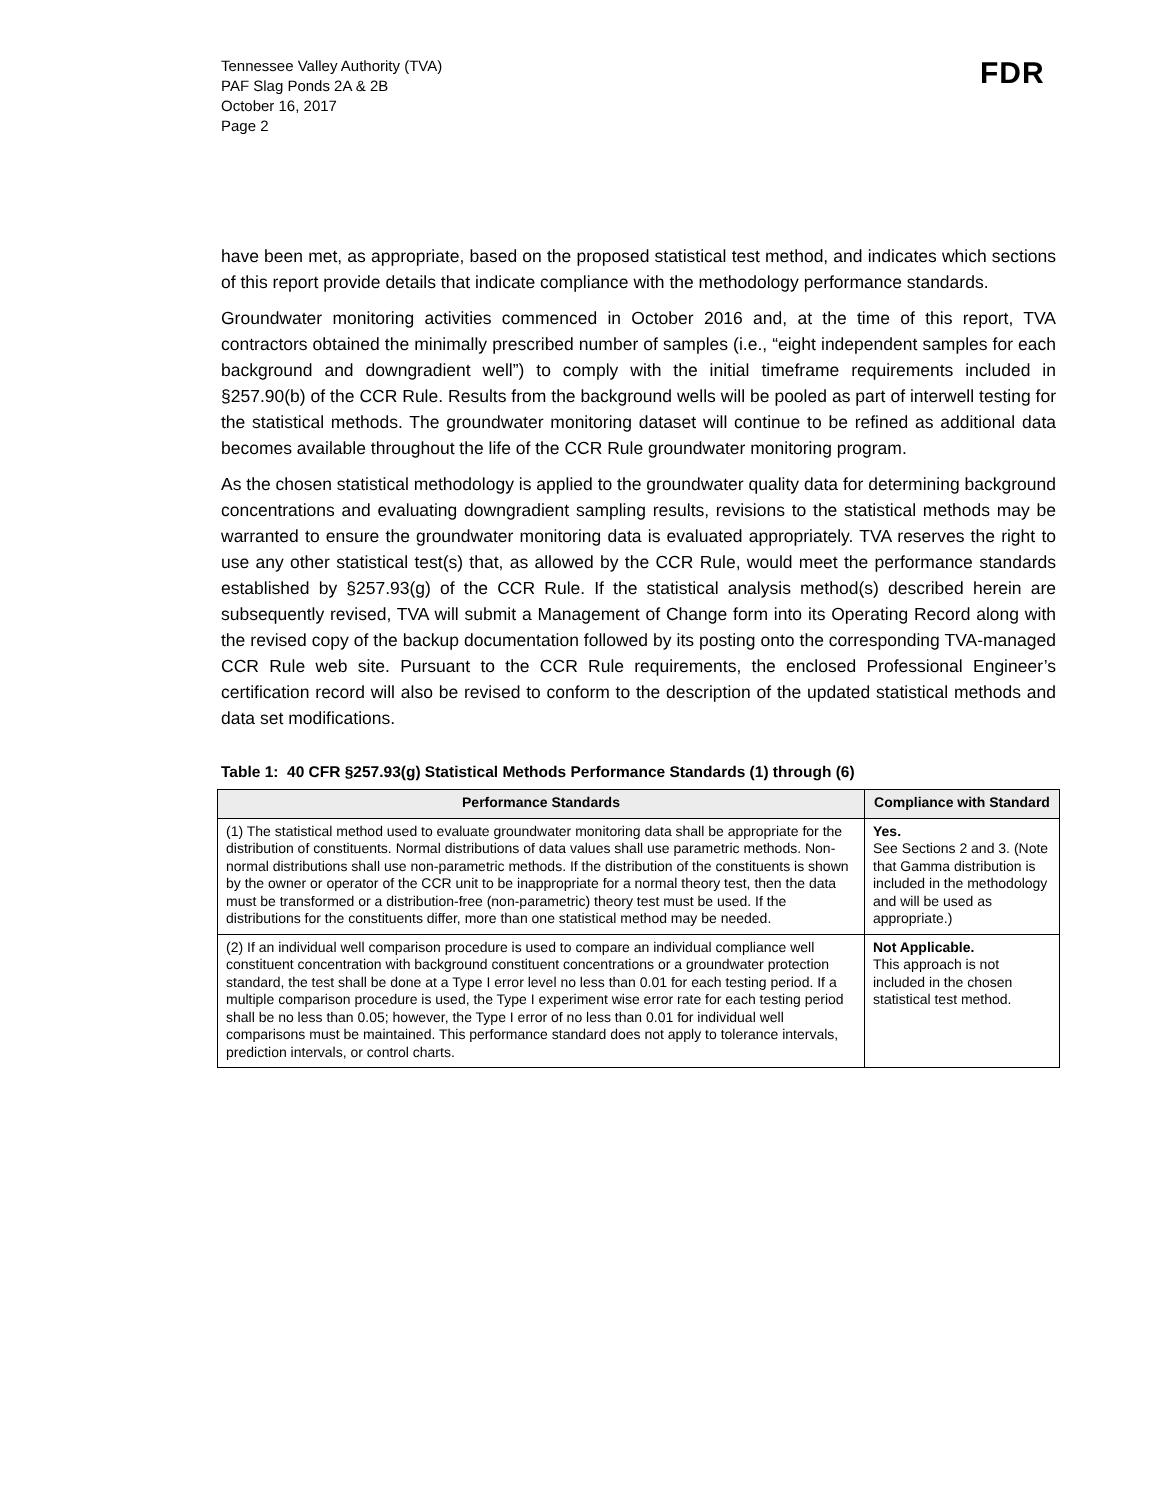Tennessee Valley Authority (TVA)
PAF Slag Ponds 2A & 2B
October 16, 2017
Page 2
FDR
have been met, as appropriate, based on the proposed statistical test method, and indicates which sections of this report provide details that indicate compliance with the methodology performance standards.
Groundwater monitoring activities commenced in October 2016 and, at the time of this report, TVA contractors obtained the minimally prescribed number of samples (i.e., “eight independent samples for each background and downgradient well”) to comply with the initial timeframe requirements included in §257.90(b) of the CCR Rule. Results from the background wells will be pooled as part of interwell testing for the statistical methods. The groundwater monitoring dataset will continue to be refined as additional data becomes available throughout the life of the CCR Rule groundwater monitoring program.
As the chosen statistical methodology is applied to the groundwater quality data for determining background concentrations and evaluating downgradient sampling results, revisions to the statistical methods may be warranted to ensure the groundwater monitoring data is evaluated appropriately. TVA reserves the right to use any other statistical test(s) that, as allowed by the CCR Rule, would meet the performance standards established by §257.93(g) of the CCR Rule. If the statistical analysis method(s) described herein are subsequently revised, TVA will submit a Management of Change form into its Operating Record along with the revised copy of the backup documentation followed by its posting onto the corresponding TVA-managed CCR Rule web site. Pursuant to the CCR Rule requirements, the enclosed Professional Engineer’s certification record will also be revised to conform to the description of the updated statistical methods and data set modifications.
Table 1: 40 CFR §257.93(g) Statistical Methods Performance Standards (1) through (6)
| Performance Standards | Compliance with Standard |
| --- | --- |
| (1) The statistical method used to evaluate groundwater monitoring data shall be appropriate for the distribution of constituents. Normal distributions of data values shall use parametric methods. Non-normal distributions shall use non-parametric methods. If the distribution of the constituents is shown by the owner or operator of the CCR unit to be inappropriate for a normal theory test, then the data must be transformed or a distribution-free (non-parametric) theory test must be used. If the distributions for the constituents differ, more than one statistical method may be needed. | Yes. See Sections 2 and 3. (Note that Gamma distribution is included in the methodology and will be used as appropriate.) |
| (2) If an individual well comparison procedure is used to compare an individual compliance well constituent concentration with background constituent concentrations or a groundwater protection standard, the test shall be done at a Type I error level no less than 0.01 for each testing period. If a multiple comparison procedure is used, the Type I experiment wise error rate for each testing period shall be no less than 0.05; however, the Type I error of no less than 0.01 for individual well comparisons must be maintained. This performance standard does not apply to tolerance intervals, prediction intervals, or control charts. | Not Applicable. This approach is not included in the chosen statistical test method. |